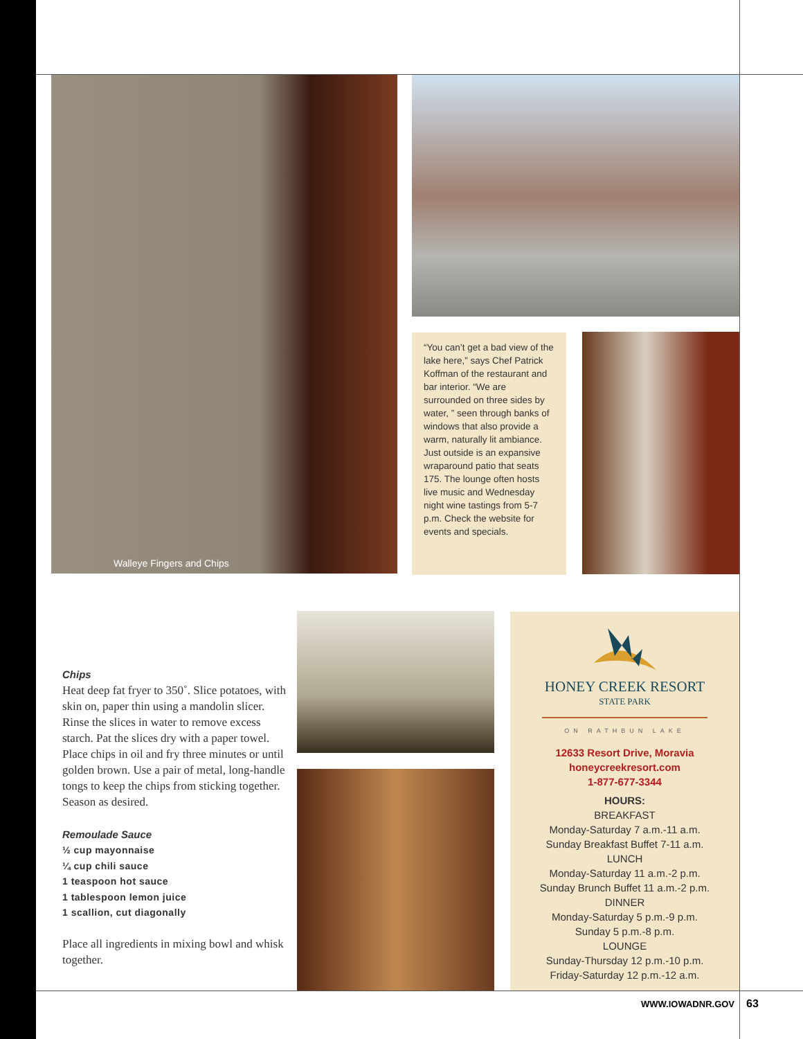Walleye Fingers and Chips
“You can’t get a bad view of the lake here,” says Chef Patrick Koffman of the restaurant and bar interior. “We are surrounded on three sides by water, ” seen through banks of windows that also provide a warm, naturally lit ambiance. Just outside is an expansive wraparound patio that seats 175. The lounge often hosts live music and Wednesday night wine tastings from 5-7 p.m. Check the website for events and specials.
Chips
Heat deep fat fryer to 350˚. Slice potatoes, with skin on, paper thin using a mandolin slicer. Rinse the slices in water to remove excess starch. Pat the slices dry with a paper towel. Place chips in oil and fry three minutes or until golden brown. Use a pair of metal, long-handle tongs to keep the chips from sticking together. Season as desired.
Remoulade Sauce
½ cup mayonnaise
¼ cup chili sauce
1 teaspoon hot sauce
1 tablespoon lemon juice
1 scallion, cut diagonally
Place all ingredients in mixing bowl and whisk together.
HONEY CREEK RESORT
STATE PARK
ON RATHBUN LAKE
12633 Resort Drive, Moravia
honeycreekresort.com
1-877-677-3344
HOURS:
BREAKFAST
Monday-Saturday 7 a.m.-11 a.m.
Sunday Breakfast Buffet 7-11 a.m.
LUNCH
Monday-Saturday 11 a.m.-2 p.m.
Sunday Brunch Buffet 11 a.m.-2 p.m.
DINNER
Monday-Saturday 5 p.m.-9 p.m.
Sunday 5 p.m.-8 p.m.
LOUNGE
Sunday-Thursday 12 p.m.-10 p.m.
Friday-Saturday 12 p.m.-12 a.m.
WWW.IOWADNR.GOV 63